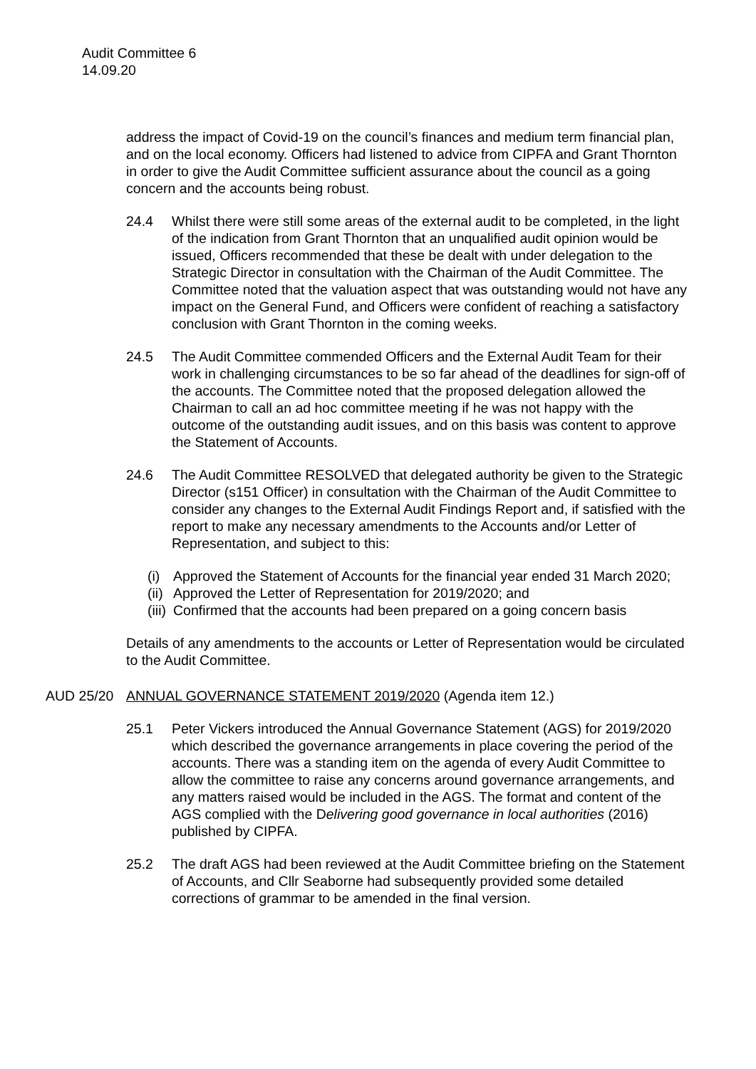Audit Committee 6
14.09.20
address the impact of Covid-19 on the council’s finances and medium term financial plan, and on the local economy. Officers had listened to advice from CIPFA and Grant Thornton in order to give the Audit Committee sufficient assurance about the council as a going concern and the accounts being robust.
24.4 Whilst there were still some areas of the external audit to be completed, in the light of the indication from Grant Thornton that an unqualified audit opinion would be issued, Officers recommended that these be dealt with under delegation to the Strategic Director in consultation with the Chairman of the Audit Committee. The Committee noted that the valuation aspect that was outstanding would not have any impact on the General Fund, and Officers were confident of reaching a satisfactory conclusion with Grant Thornton in the coming weeks.
24.5 The Audit Committee commended Officers and the External Audit Team for their work in challenging circumstances to be so far ahead of the deadlines for sign-off of the accounts. The Committee noted that the proposed delegation allowed the Chairman to call an ad hoc committee meeting if he was not happy with the outcome of the outstanding audit issues, and on this basis was content to approve the Statement of Accounts.
24.6 The Audit Committee RESOLVED that delegated authority be given to the Strategic Director (s151 Officer) in consultation with the Chairman of the Audit Committee to consider any changes to the External Audit Findings Report and, if satisfied with the report to make any necessary amendments to the Accounts and/or Letter of Representation, and subject to this:
(i) Approved the Statement of Accounts for the financial year ended 31 March 2020;
(ii) Approved the Letter of Representation for 2019/2020; and
(iii) Confirmed that the accounts had been prepared on a going concern basis
Details of any amendments to the accounts or Letter of Representation would be circulated to the Audit Committee.
AUD 25/20 ANNUAL GOVERNANCE STATEMENT 2019/2020 (Agenda item 12.)
25.1 Peter Vickers introduced the Annual Governance Statement (AGS) for 2019/2020 which described the governance arrangements in place covering the period of the accounts. There was a standing item on the agenda of every Audit Committee to allow the committee to raise any concerns around governance arrangements, and any matters raised would be included in the AGS. The format and content of the AGS complied with the Delivering good governance in local authorities (2016) published by CIPFA.
25.2 The draft AGS had been reviewed at the Audit Committee briefing on the Statement of Accounts, and Cllr Seaborne had subsequently provided some detailed corrections of grammar to be amended in the final version.